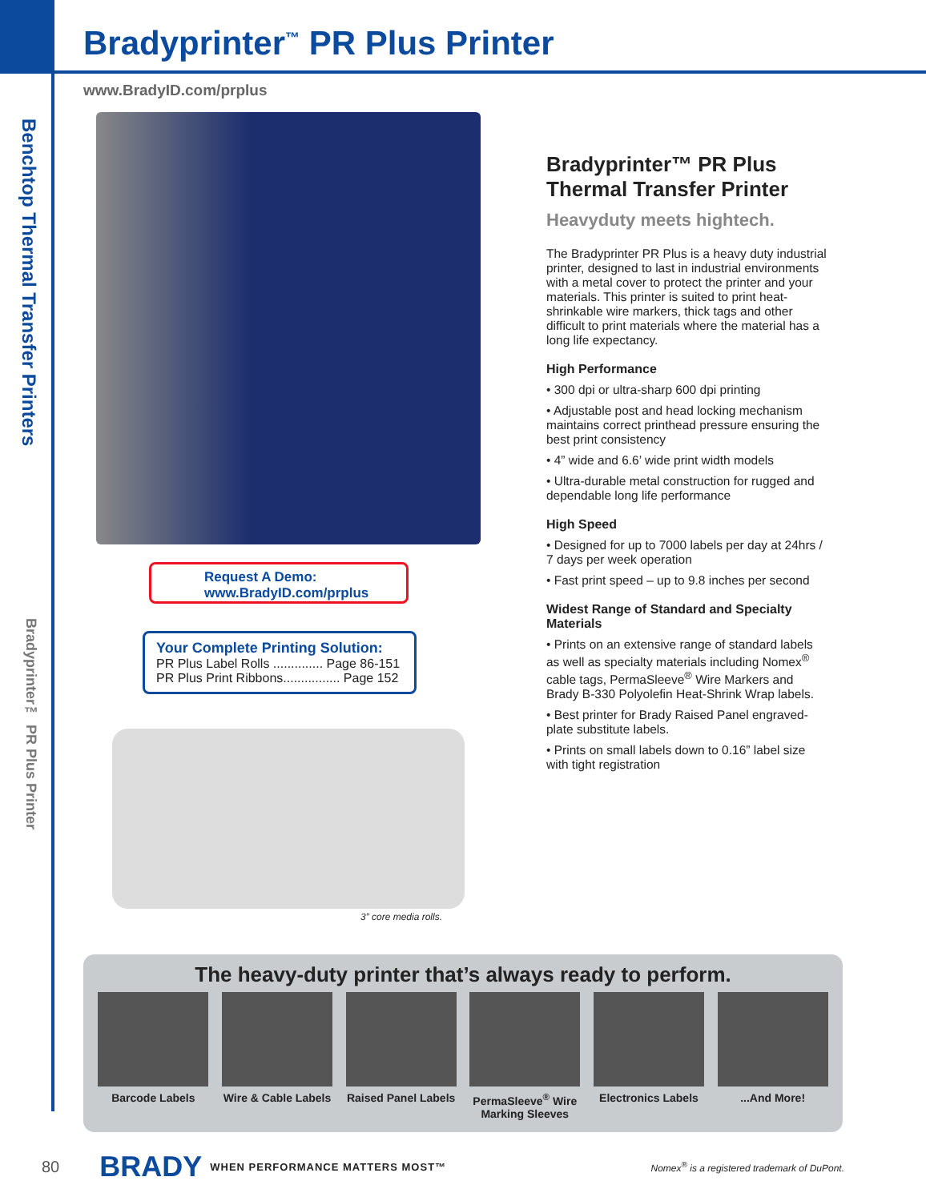Bradyprinter<sup>™</sup> PR Plus Printer
www.BradyID.com/prplus
Benchtop Thermal Transfer Printers
Bradyprinter™ PR Plus Printer
Request A Demo:
www.BradyID.com/prplus
Your Complete Printing Solution:
PR Plus Label Rolls .............. Page 86-151
PR Plus Print Ribbons................ Page 152
3” core media rolls.
Bradyprinter™ PR Plus Thermal Transfer Printer
Heavyduty meets hightech.
The Bradyprinter PR Plus is a heavy duty industrial printer, designed to last in industrial environments with a metal cover to protect the printer and your materials. This printer is suited to print heat-shrinkable wire markers, thick tags and other difficult to print materials where the material has a long life expectancy.
High Performance
• 300 dpi or ultra-sharp 600 dpi printing
• Adjustable post and head locking mechanism maintains correct printhead pressure ensuring the best print consistency
• 4” wide and 6.6’ wide print width models
• Ultra-durable metal construction for rugged and dependable long life performance
High Speed
• Designed for up to 7000 labels per day at 24hrs / 7 days per week operation
• Fast print speed – up to 9.8 inches per second
Widest Range of Standard and Specialty Materials
• Prints on an extensive range of standard labels as well as specialty materials including Nomex<sup>®</sup> cable tags, PermaSleeve<sup>®</sup> Wire Markers and Brady B-330 Polyolefin Heat-Shrink Wrap labels.
• Best printer for Brady Raised Panel engraved-plate substitute labels.
• Prints on small labels down to 0.16” label size with tight registration
The heavy-duty printer that’s always ready to perform.
Barcode Labels Wire & Cable Labels
Raised Panel Labels
PermaSleeve<sup>®</sup> Wire Marking Sleeves
Electronics Labels
...And More!
80 BRADY WHEN PERFORMANCE MATTERS MOST™ Nomex<sup>®</sup> is a registered trademark of DuPont.